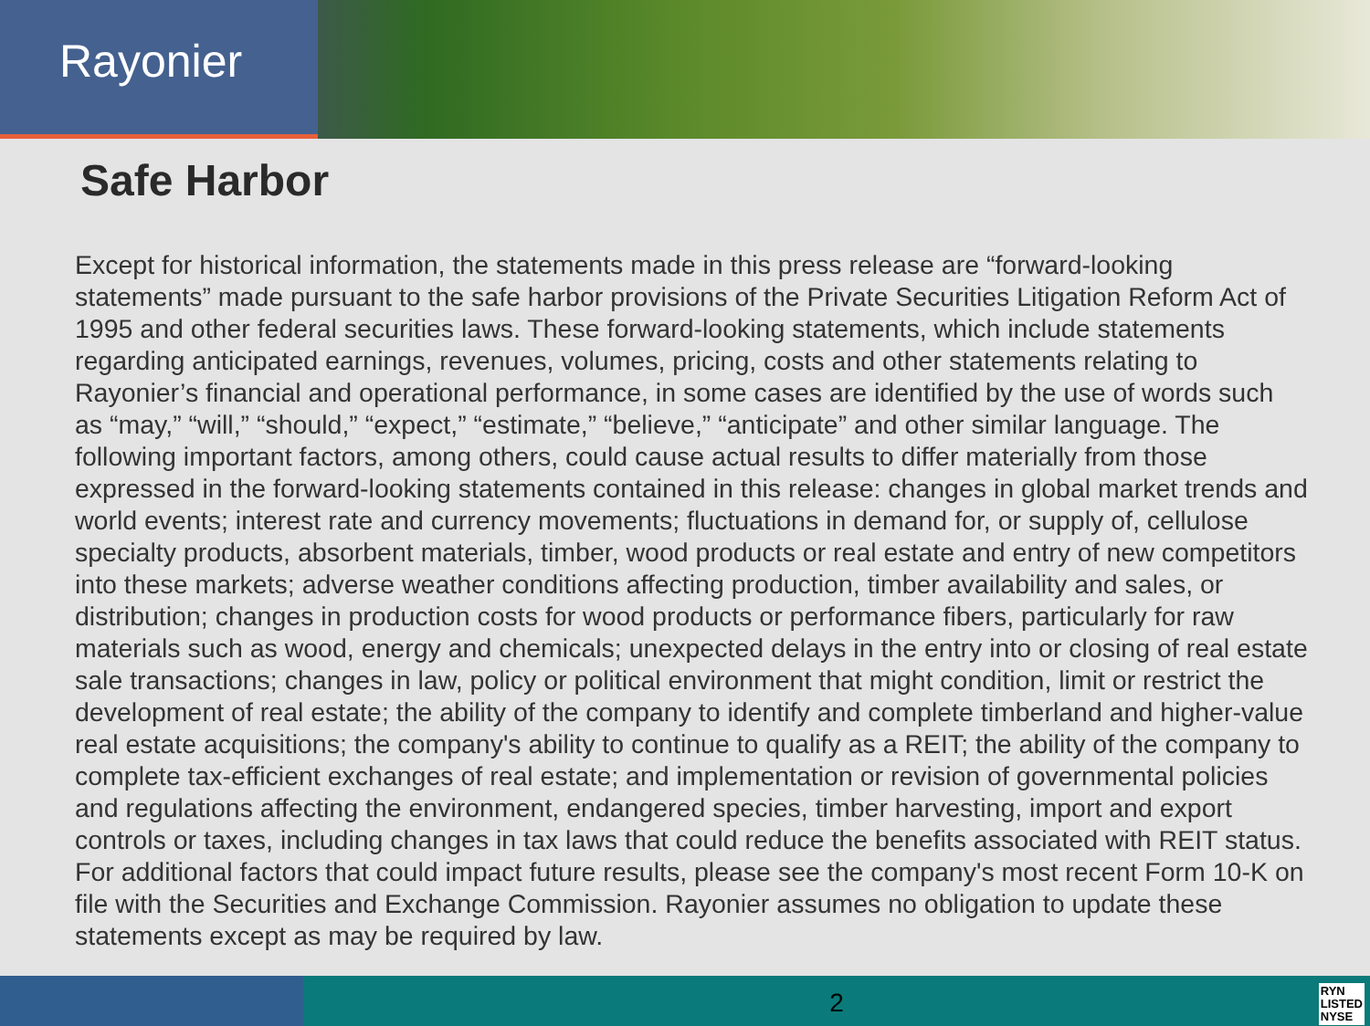Rayonier
Safe Harbor
Except for historical information, the statements made in this press release are “forward-looking statements” made pursuant to the safe harbor provisions of the Private Securities Litigation Reform Act of 1995 and other federal securities laws. These forward-looking statements, which include statements regarding anticipated earnings, revenues, volumes, pricing, costs and other statements relating to Rayonier’s financial and operational performance, in some cases are identified by the use of words such as “may,” “will,” “should,” “expect,” “estimate,” “believe,” “anticipate” and other similar language. The following important factors, among others, could cause actual results to differ materially from those expressed in the forward-looking statements contained in this release: changes in global market trends and world events; interest rate and currency movements; fluctuations in demand for, or supply of, cellulose specialty products, absorbent materials, timber, wood products or real estate and entry of new competitors into these markets; adverse weather conditions affecting production, timber availability and sales, or distribution; changes in production costs for wood products or performance fibers, particularly for raw materials such as wood, energy and chemicals; unexpected delays in the entry into or closing of real estate sale transactions; changes in law, policy or political environment that might condition, limit or restrict the development of real estate; the ability of the company to identify and complete timberland and higher-value real estate acquisitions; the company's ability to continue to qualify as a REIT; the ability of the company to complete tax-efficient exchanges of real estate; and implementation or revision of governmental policies and regulations affecting the environment, endangered species, timber harvesting, import and export controls or taxes, including changes in tax laws that could reduce the benefits associated with REIT status. For additional factors that could impact future results, please see the company's most recent Form 10-K on file with the Securities and Exchange Commission. Rayonier assumes no obligation to update these statements except as may be required by law.
2
RYN
LISTED
NYSE